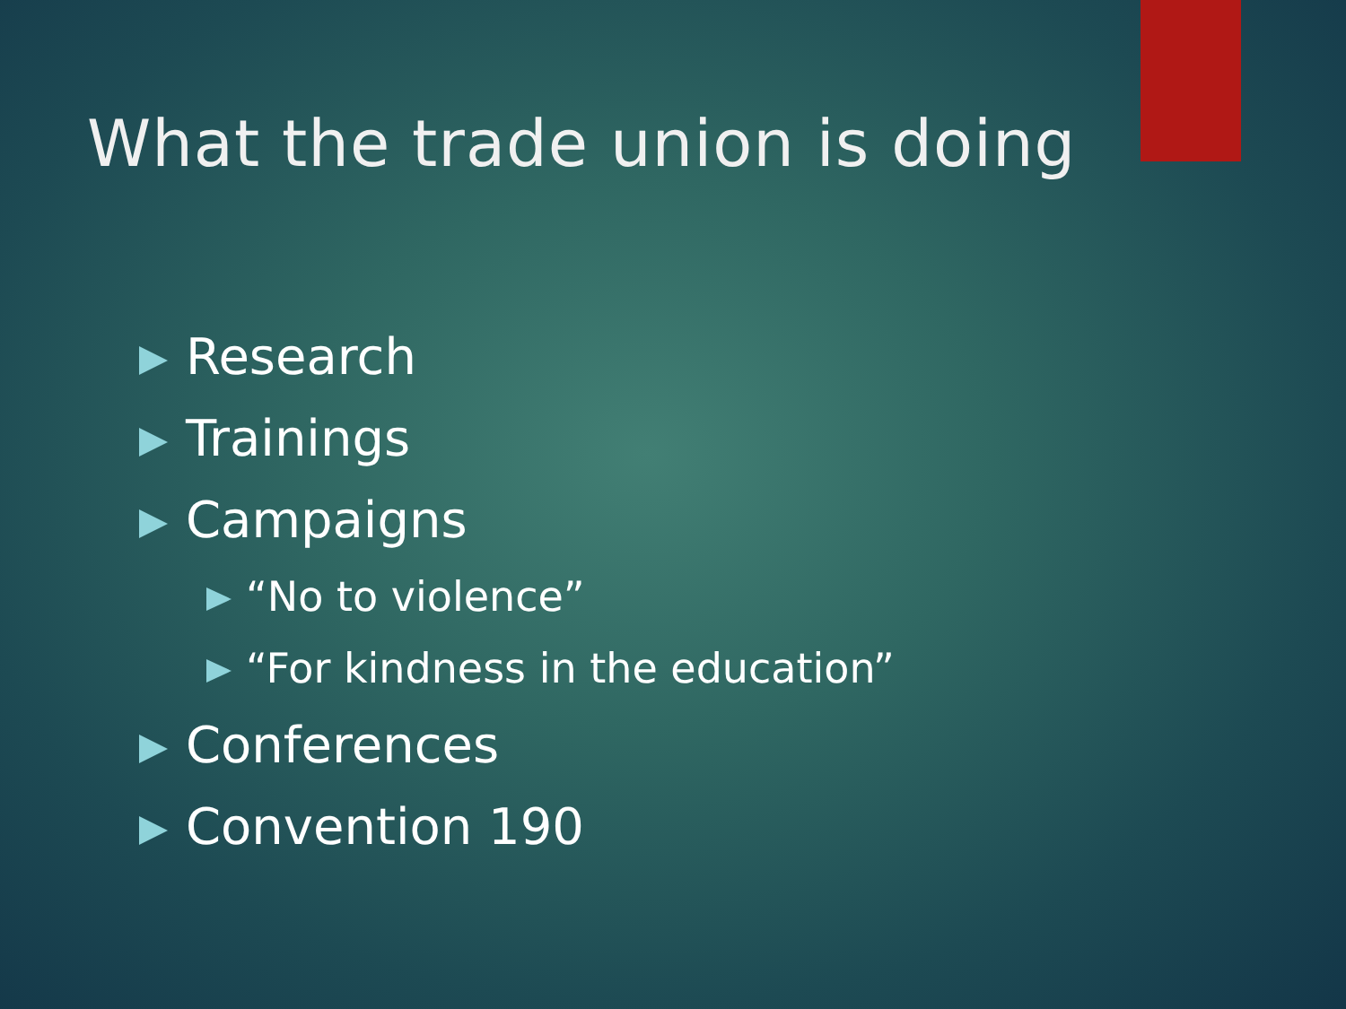What the trade union is doing
Research
Trainings
Campaigns
“No to violence”
“For kindness in the education”
Conferences
Convention 190